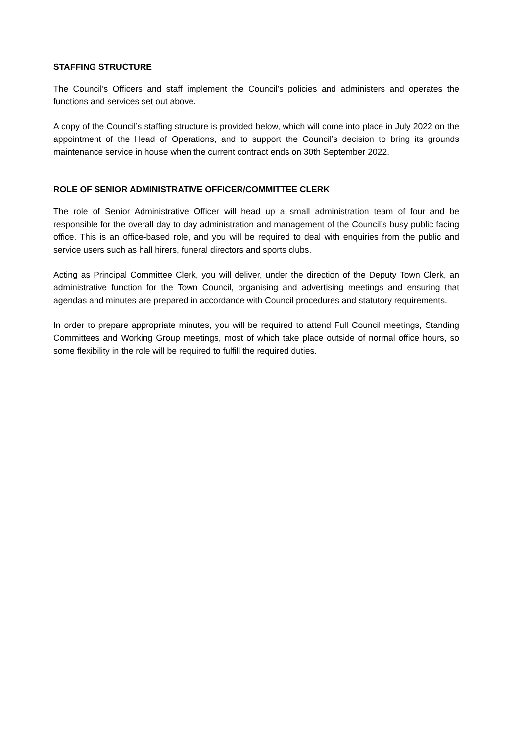STAFFING STRUCTURE
The Council’s Officers and staff implement the Council’s policies and administers and operates the functions and services set out above.
A copy of the Council’s staffing structure is provided below, which will come into place in July 2022 on the appointment of the Head of Operations, and to support the Council’s decision to bring its grounds maintenance service in house when the current contract ends on 30th September 2022.
ROLE OF SENIOR ADMINISTRATIVE OFFICER/COMMITTEE CLERK
The role of Senior Administrative Officer will head up a small administration team of four and be responsible for the overall day to day administration and management of the Council’s busy public facing office. This is an office-based role, and you will be required to deal with enquiries from the public and service users such as hall hirers, funeral directors and sports clubs.
Acting as Principal Committee Clerk, you will deliver, under the direction of the Deputy Town Clerk, an administrative function for the Town Council, organising and advertising meetings and ensuring that agendas and minutes are prepared in accordance with Council procedures and statutory requirements.
In order to prepare appropriate minutes, you will be required to attend Full Council meetings, Standing Committees and Working Group meetings, most of which take place outside of normal office hours, so some flexibility in the role will be required to fulfill the required duties.